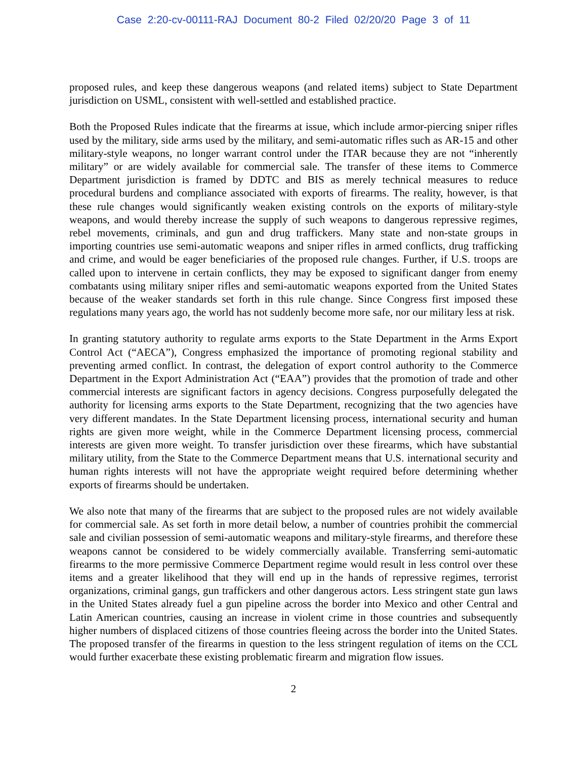Case 2:20-cv-00111-RAJ Document 80-2 Filed 02/20/20 Page 3 of 11
proposed rules, and keep these dangerous weapons (and related items) subject to State Department jurisdiction on USML, consistent with well-settled and established practice.
Both the Proposed Rules indicate that the firearms at issue, which include armor-piercing sniper rifles used by the military, side arms used by the military, and semi-automatic rifles such as AR-15 and other military-style weapons, no longer warrant control under the ITAR because they are not “inherently military” or are widely available for commercial sale. The transfer of these items to Commerce Department jurisdiction is framed by DDTC and BIS as merely technical measures to reduce procedural burdens and compliance associated with exports of firearms. The reality, however, is that these rule changes would significantly weaken existing controls on the exports of military-style weapons, and would thereby increase the supply of such weapons to dangerous repressive regimes, rebel movements, criminals, and gun and drug traffickers. Many state and non-state groups in importing countries use semi-automatic weapons and sniper rifles in armed conflicts, drug trafficking and crime, and would be eager beneficiaries of the proposed rule changes. Further, if U.S. troops are called upon to intervene in certain conflicts, they may be exposed to significant danger from enemy combatants using military sniper rifles and semi-automatic weapons exported from the United States because of the weaker standards set forth in this rule change. Since Congress first imposed these regulations many years ago, the world has not suddenly become more safe, nor our military less at risk.
In granting statutory authority to regulate arms exports to the State Department in the Arms Export Control Act (“AECA”), Congress emphasized the importance of promoting regional stability and preventing armed conflict. In contrast, the delegation of export control authority to the Commerce Department in the Export Administration Act (“EAA”) provides that the promotion of trade and other commercial interests are significant factors in agency decisions. Congress purposefully delegated the authority for licensing arms exports to the State Department, recognizing that the two agencies have very different mandates. In the State Department licensing process, international security and human rights are given more weight, while in the Commerce Department licensing process, commercial interests are given more weight. To transfer jurisdiction over these firearms, which have substantial military utility, from the State to the Commerce Department means that U.S. international security and human rights interests will not have the appropriate weight required before determining whether exports of firearms should be undertaken.
We also note that many of the firearms that are subject to the proposed rules are not widely available for commercial sale. As set forth in more detail below, a number of countries prohibit the commercial sale and civilian possession of semi-automatic weapons and military-style firearms, and therefore these weapons cannot be considered to be widely commercially available. Transferring semi-automatic firearms to the more permissive Commerce Department regime would result in less control over these items and a greater likelihood that they will end up in the hands of repressive regimes, terrorist organizations, criminal gangs, gun traffickers and other dangerous actors. Less stringent state gun laws in the United States already fuel a gun pipeline across the border into Mexico and other Central and Latin American countries, causing an increase in violent crime in those countries and subsequently higher numbers of displaced citizens of those countries fleeing across the border into the United States. The proposed transfer of the firearms in question to the less stringent regulation of items on the CCL would further exacerbate these existing problematic firearm and migration flow issues.
2